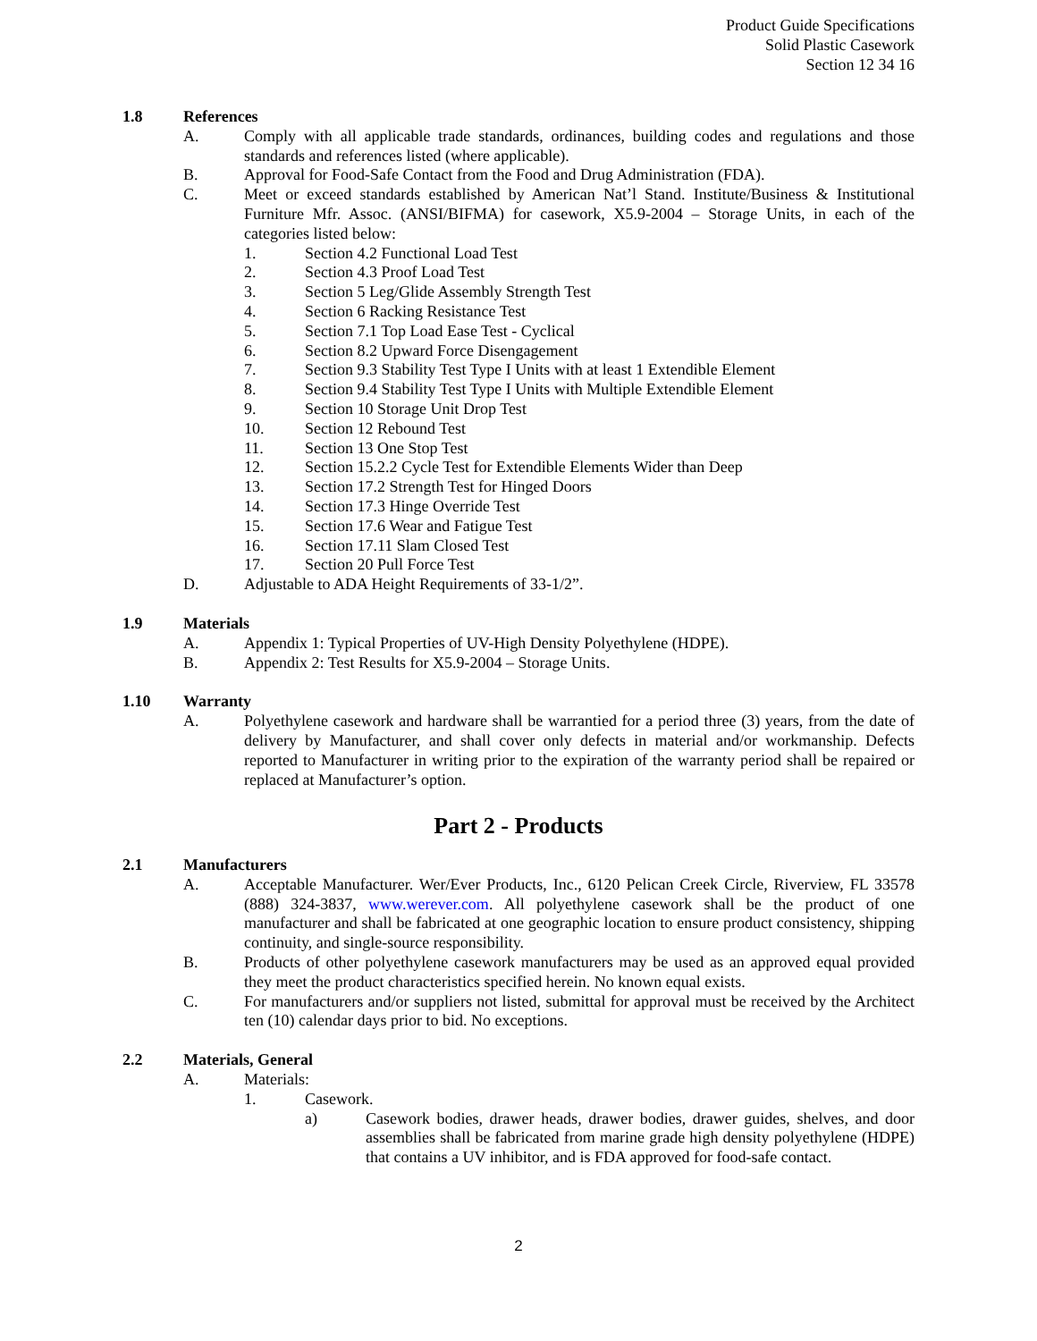Product Guide Specifications
Solid Plastic Casework
Section 12 34 16
1.8 References
A. Comply with all applicable trade standards, ordinances, building codes and regulations and those standards and references listed (where applicable).
B. Approval for Food-Safe Contact from the Food and Drug Administration (FDA).
C. Meet or exceed standards established by American Nat’l Stand. Institute/Business & Institutional Furniture Mfr. Assoc. (ANSI/BIFMA) for casework, X5.9-2004 – Storage Units, in each of the categories listed below:
1. Section 4.2 Functional Load Test
2. Section 4.3 Proof Load Test
3. Section 5 Leg/Glide Assembly Strength Test
4. Section 6 Racking Resistance Test
5. Section 7.1 Top Load Ease Test - Cyclical
6. Section 8.2 Upward Force Disengagement
7. Section 9.3 Stability Test Type I Units with at least 1 Extendible Element
8. Section 9.4 Stability Test Type I Units with Multiple Extendible Element
9. Section 10 Storage Unit Drop Test
10. Section 12 Rebound Test
11. Section 13 One Stop Test
12. Section 15.2.2 Cycle Test for Extendible Elements Wider than Deep
13. Section 17.2 Strength Test for Hinged Doors
14. Section 17.3 Hinge Override Test
15. Section 17.6 Wear and Fatigue Test
16. Section 17.11 Slam Closed Test
17. Section 20 Pull Force Test
D. Adjustable to ADA Height Requirements of 33-1/2”.
1.9 Materials
A. Appendix 1: Typical Properties of UV-High Density Polyethylene (HDPE).
B. Appendix 2: Test Results for X5.9-2004 – Storage Units.
1.10 Warranty
A. Polyethylene casework and hardware shall be warrantied for a period three (3) years, from the date of delivery by Manufacturer, and shall cover only defects in material and/or workmanship. Defects reported to Manufacturer in writing prior to the expiration of the warranty period shall be repaired or replaced at Manufacturer’s option.
Part 2 - Products
2.1 Manufacturers
A. Acceptable Manufacturer. Wer/Ever Products, Inc., 6120 Pelican Creek Circle, Riverview, FL 33578 (888) 324-3837, www.werever.com. All polyethylene casework shall be the product of one manufacturer and shall be fabricated at one geographic location to ensure product consistency, shipping continuity, and single-source responsibility.
B. Products of other polyethylene casework manufacturers may be used as an approved equal provided they meet the product characteristics specified herein. No known equal exists.
C. For manufacturers and/or suppliers not listed, submittal for approval must be received by the Architect ten (10) calendar days prior to bid. No exceptions.
2.2 Materials, General
A. Materials:
1. Casework.
a) Casework bodies, drawer heads, drawer bodies, drawer guides, shelves, and door assemblies shall be fabricated from marine grade high density polyethylene (HDPE) that contains a UV inhibitor, and is FDA approved for food-safe contact.
2